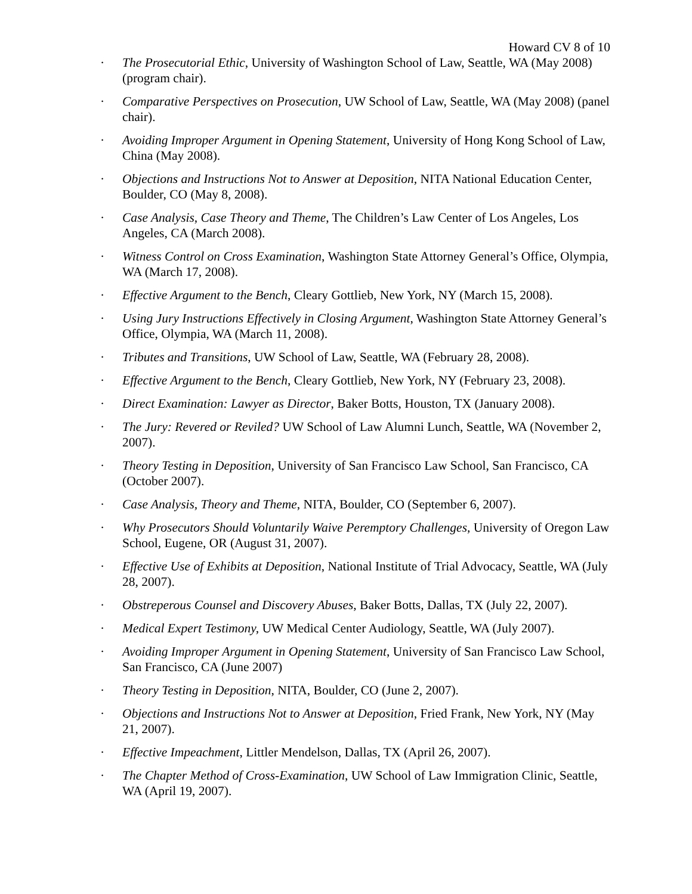Howard CV 8 of 10
· The Prosecutorial Ethic, University of Washington School of Law, Seattle, WA (May 2008) (program chair).
· Comparative Perspectives on Prosecution, UW School of Law, Seattle, WA (May 2008) (panel chair).
· Avoiding Improper Argument in Opening Statement, University of Hong Kong School of Law, China (May 2008).
· Objections and Instructions Not to Answer at Deposition, NITA National Education Center, Boulder, CO (May 8, 2008).
· Case Analysis, Case Theory and Theme, The Children’s Law Center of Los Angeles, Los Angeles, CA (March 2008).
· Witness Control on Cross Examination, Washington State Attorney General’s Office, Olympia, WA (March 17, 2008).
· Effective Argument to the Bench, Cleary Gottlieb, New York, NY (March 15, 2008).
· Using Jury Instructions Effectively in Closing Argument, Washington State Attorney General’s Office, Olympia, WA (March 11, 2008).
· Tributes and Transitions, UW School of Law, Seattle, WA (February 28, 2008).
· Effective Argument to the Bench, Cleary Gottlieb, New York, NY (February 23, 2008).
· Direct Examination: Lawyer as Director, Baker Botts, Houston, TX (January 2008).
· The Jury: Revered or Reviled? UW School of Law Alumni Lunch, Seattle, WA (November 2, 2007).
· Theory Testing in Deposition, University of San Francisco Law School, San Francisco, CA (October 2007).
· Case Analysis, Theory and Theme, NITA, Boulder, CO (September 6, 2007).
· Why Prosecutors Should Voluntarily Waive Peremptory Challenges, University of Oregon Law School, Eugene, OR (August 31, 2007).
· Effective Use of Exhibits at Deposition, National Institute of Trial Advocacy, Seattle, WA (July 28, 2007).
· Obstreperous Counsel and Discovery Abuses, Baker Botts, Dallas, TX (July 22, 2007).
· Medical Expert Testimony, UW Medical Center Audiology, Seattle, WA (July 2007).
· Avoiding Improper Argument in Opening Statement, University of San Francisco Law School, San Francisco, CA (June 2007)
· Theory Testing in Deposition, NITA, Boulder, CO (June 2, 2007).
· Objections and Instructions Not to Answer at Deposition, Fried Frank, New York, NY (May 21, 2007).
· Effective Impeachment, Littler Mendelson, Dallas, TX (April 26, 2007).
· The Chapter Method of Cross-Examination, UW School of Law Immigration Clinic, Seattle, WA (April 19, 2007).